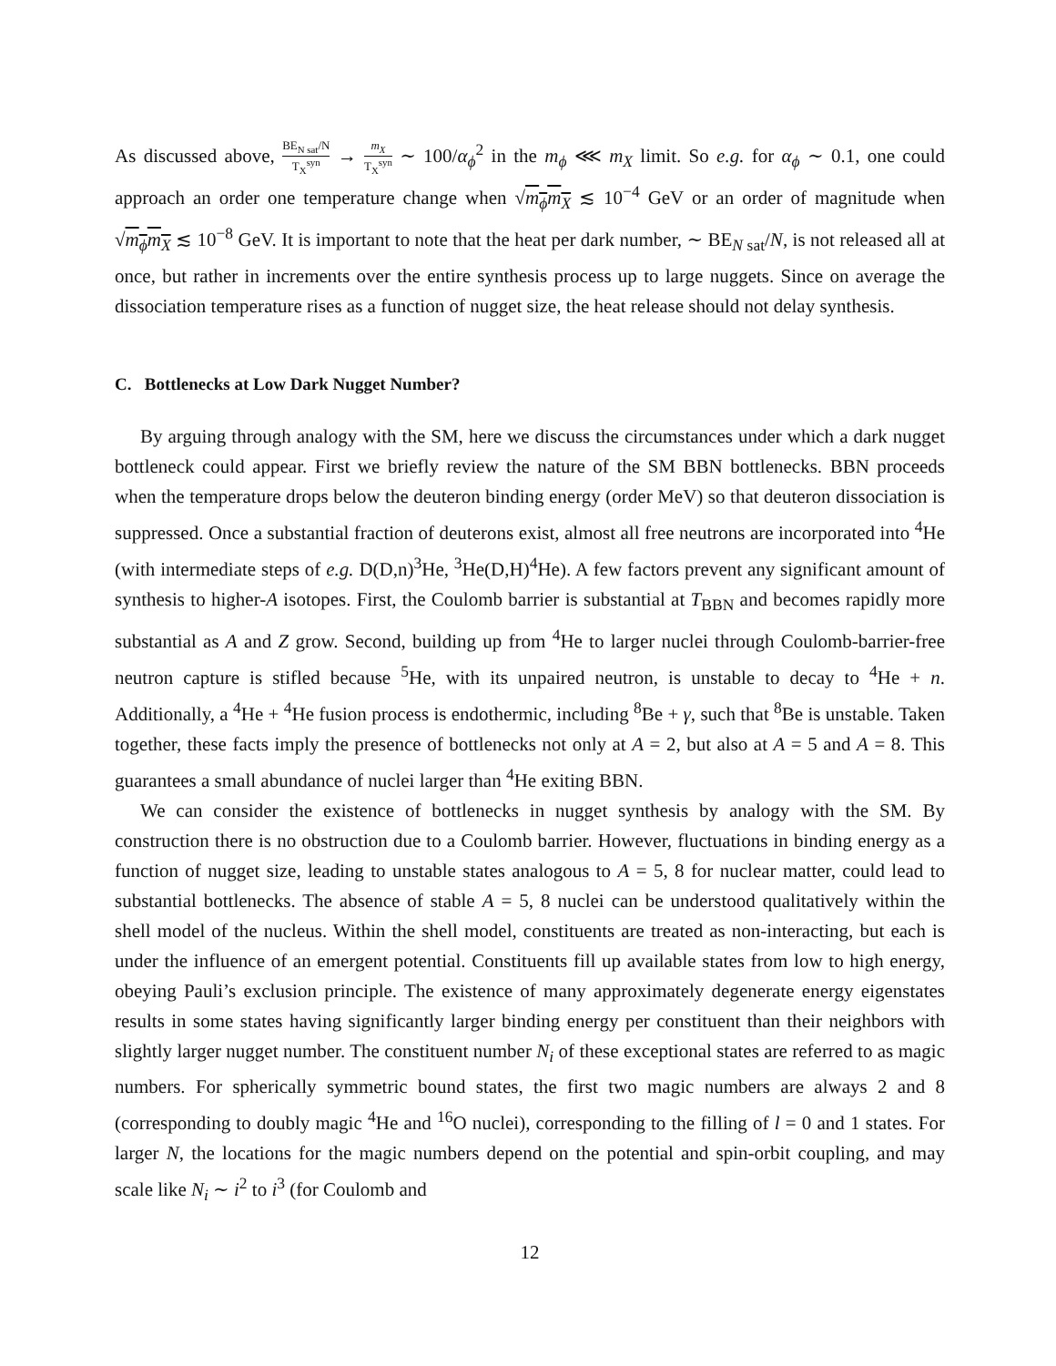As discussed above, BE<sub>N sat</sub>/N T<sub>X</sub><sup>syn</sup> → m<sub>X</sub> T<sub>X</sub><sup>syn</sup> ∼ 100/α<sub>ϕ</sub><sup>2</sup> in the m<sub>ϕ</sub> ⋘ m<sub>X</sub> limit. So e.g. for α<sub>ϕ</sub> ∼ 0.1, one could approach an order one temperature change when √m<sub>ϕ</sub>m<sub>X</sub> ≲ 10<sup>−4</sup> GeV or an order of magnitude when √m<sub>ϕ</sub>m<sub>X</sub> ≲ 10<sup>−8</sup> GeV. It is important to note that the heat per dark number, ∼ BE<sub>N sat</sub>/N, is not released all at once, but rather in increments over the entire synthesis process up to large nuggets. Since on average the dissociation temperature rises as a function of nugget size, the heat release should not delay synthesis.
C. Bottlenecks at Low Dark Nugget Number?
By arguing through analogy with the SM, here we discuss the circumstances under which a dark nugget bottleneck could appear. First we briefly review the nature of the SM BBN bottlenecks. BBN proceeds when the temperature drops below the deuteron binding energy (order MeV) so that deuteron dissociation is suppressed. Once a substantial fraction of deuterons exist, almost all free neutrons are incorporated into <sup>4</sup>He (with intermediate steps of e.g. D(D,n)<sup>3</sup>He, <sup>3</sup>He(D,H)<sup>4</sup>He). A few factors prevent any significant amount of synthesis to higher-A isotopes. First, the Coulomb barrier is substantial at T<sub>BBN</sub> and becomes rapidly more substantial as A and Z grow. Second, building up from <sup>4</sup>He to larger nuclei through Coulomb-barrier-free neutron capture is stifled because <sup>5</sup>He, with its unpaired neutron, is unstable to decay to <sup>4</sup>He + n. Additionally, a <sup>4</sup>He + <sup>4</sup>He fusion process is endothermic, including <sup>8</sup>Be + γ, such that <sup>8</sup>Be is unstable. Taken together, these facts imply the presence of bottlenecks not only at A = 2, but also at A = 5 and A = 8. This guarantees a small abundance of nuclei larger than <sup>4</sup>He exiting BBN.
We can consider the existence of bottlenecks in nugget synthesis by analogy with the SM. By construction there is no obstruction due to a Coulomb barrier. However, fluctuations in binding energy as a function of nugget size, leading to unstable states analogous to A = 5, 8 for nuclear matter, could lead to substantial bottlenecks. The absence of stable A = 5, 8 nuclei can be understood qualitatively within the shell model of the nucleus. Within the shell model, constituents are treated as non-interacting, but each is under the influence of an emergent potential. Constituents fill up available states from low to high energy, obeying Pauli’s exclusion principle. The existence of many approximately degenerate energy eigenstates results in some states having significantly larger binding energy per constituent than their neighbors with slightly larger nugget number. The constituent number N<sub>i</sub> of these exceptional states are referred to as magic numbers. For spherically symmetric bound states, the first two magic numbers are always 2 and 8 (corresponding to doubly magic <sup>4</sup>He and <sup>16</sup>O nuclei), corresponding to the filling of l = 0 and 1 states. For larger N, the locations for the magic numbers depend on the potential and spin-orbit coupling, and may scale like N<sub>i</sub> ∼ i<sup>2</sup> to i<sup>3</sup> (for Coulomb and
12